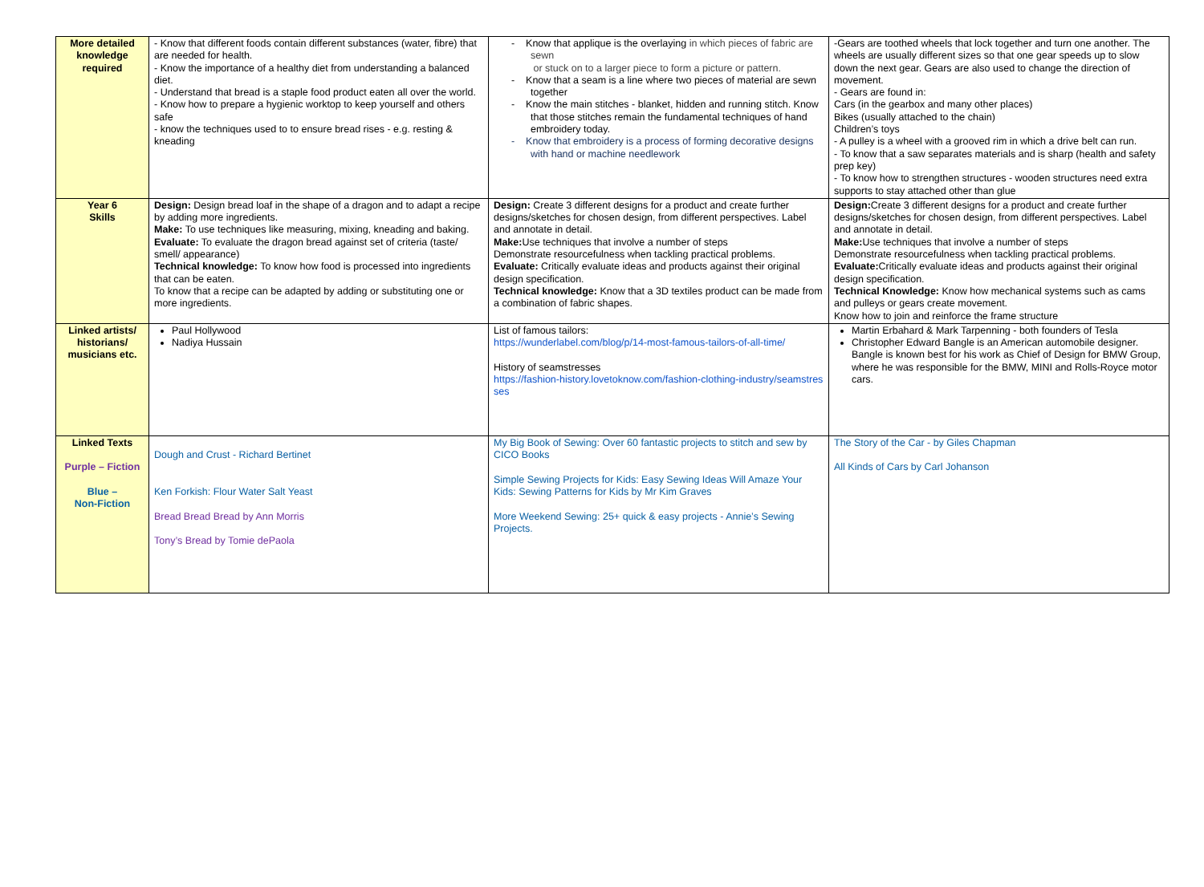| More detailed knowledge required | - Know that different foods contain different substances (water, fibre) that are needed for health. - Know the importance of a healthy diet from understanding a balanced diet. - Understand that bread is a staple food product eaten all over the world. - Know how to prepare a hygienic worktop to keep yourself and others safe - know the techniques used to to ensure bread rises - e.g. resting & kneading | - Know that applique is the overlaying in which pieces of fabric are sewn or stuck on to a larger piece to form a picture or pattern. - Know that a seam is a line where two pieces of material are sewn together - Know the main stitches - blanket, hidden and running stitch. Know that those stitches remain the fundamental techniques of hand embroidery today. - Know that embroidery is a process of forming decorative designs with hand or machine needlework | -Gears are toothed wheels that lock together and turn one another. The wheels are usually different sizes so that one gear speeds up to slow down the next gear. Gears are also used to change the direction of movement. - Gears are found in: Cars (in the gearbox and many other places) Bikes (usually attached to the chain) Children’s toys - A pulley is a wheel with a grooved rim in which a drive belt can run. - To know that a saw separates materials and is sharp (health and safety prep key) - To know how to strengthen structures - wooden structures need extra supports to stay attached other than glue |
| Year 6 Skills | Design: Design bread loaf in the shape of a dragon and to adapt a recipe by adding more ingredients. Make: To use techniques like measuring, mixing, kneading and baking. Evaluate: To evaluate the dragon bread against set of criteria (taste/ smell/ appearance) Technical knowledge: To know how food is processed into ingredients that can be eaten. To know that a recipe can be adapted by adding or substituting one or more ingredients. | Design: Create 3 different designs for a product and create further designs/sketches for chosen design, from different perspectives. Label and annotate in detail. Make: Use techniques that involve a number of steps Demonstrate resourcefulness when tackling practical problems. Evaluate: Critically evaluate ideas and products against their original design specification. Technical knowledge: Know that a 3D textiles product can be made from a combination of fabric shapes. | Design: Create 3 different designs for a product and create further designs/sketches for chosen design, from different perspectives. Label and annotate in detail. Make: Use techniques that involve a number of steps Demonstrate resourcefulness when tackling practical problems. Evaluate: Critically evaluate ideas and products against their original design specification. Technical Knowledge: Know how mechanical systems such as cams and pulleys or gears create movement. Know how to join and reinforce the frame structure |
| Linked artists/ historians/ musicians etc. | Paul Hollywood Nadiya Hussain | List of famous tailors: https://wunderlabel.com/blog/p/14-most-famous-tailors-of-all-time/ History of seamstresses https://fashion-history.lovetoknow.com/fashion-clothing-industry/seamstresses | Martin Erbahard & Mark Tarpenning - both founders of Tesla Christopher Edward Bangle is an American automobile designer. Bangle is known best for his work as Chief of Design for BMW Group, where he was responsible for the BMW, MINI and Rolls-Royce motor cars. |
| Linked Texts Purple – Fiction Blue – Non-Fiction | Dough and Crust - Richard Bertinet Ken Forkish: Flour Water Salt Yeast Bread Bread Bread by Ann Morris Tony’s Bread by Tomie dePaola | My Big Book of Sewing: Over 60 fantastic projects to stitch and sew by CICO Books Simple Sewing Projects for Kids: Easy Sewing Ideas Will Amaze Your Kids: Sewing Patterns for Kids by Mr Kim Graves More Weekend Sewing: 25+ quick & easy projects - Annie’s Sewing Projects. | The Story of the Car - by Giles Chapman All Kinds of Cars by Carl Johanson |